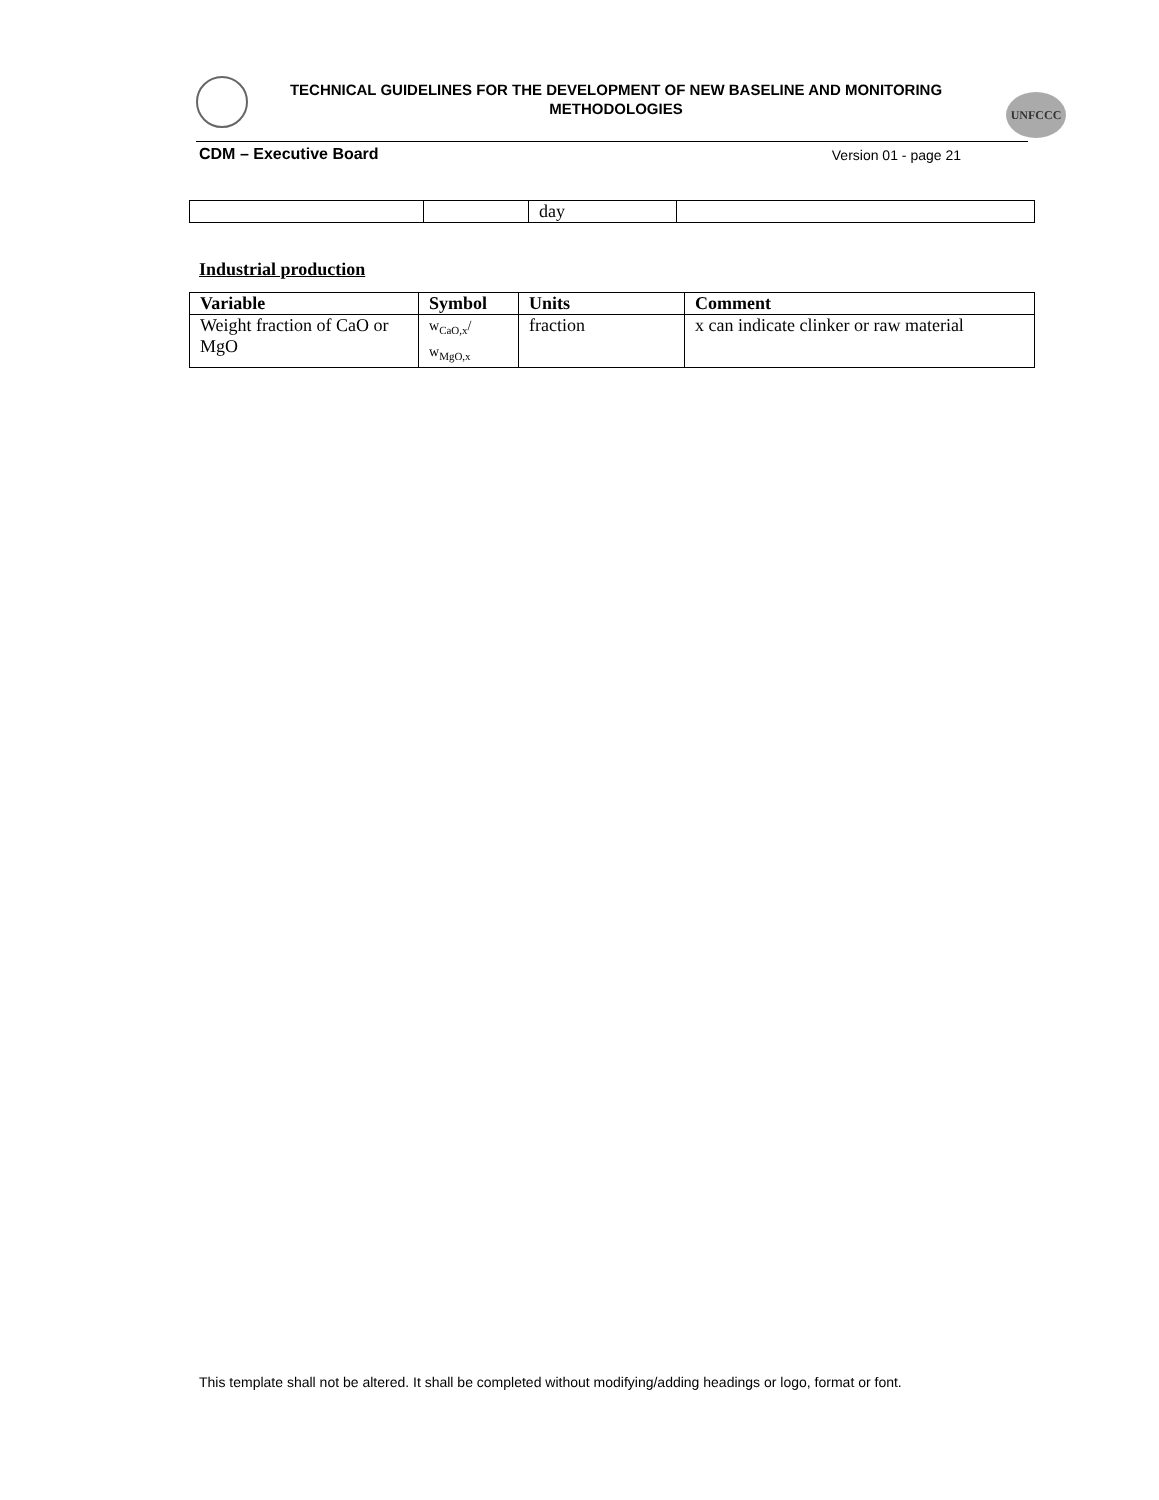TECHNICAL GUIDELINES FOR THE DEVELOPMENT OF NEW BASELINE AND MONITORING METHODOLOGIES
UNFCCC
CDM – Executive Board Version 01 - page 21
| | | day | |
Industrial production
| Variable | Symbol | Units | Comment |
| --- | --- | --- | --- |
| Weight fraction of CaO or MgO | w<sub>CaO,x</sub>/ w<sub>MgO,x</sub> | fraction | x can indicate clinker or raw material |
This template shall not be altered. It shall be completed without modifying/adding headings or logo, format or font.